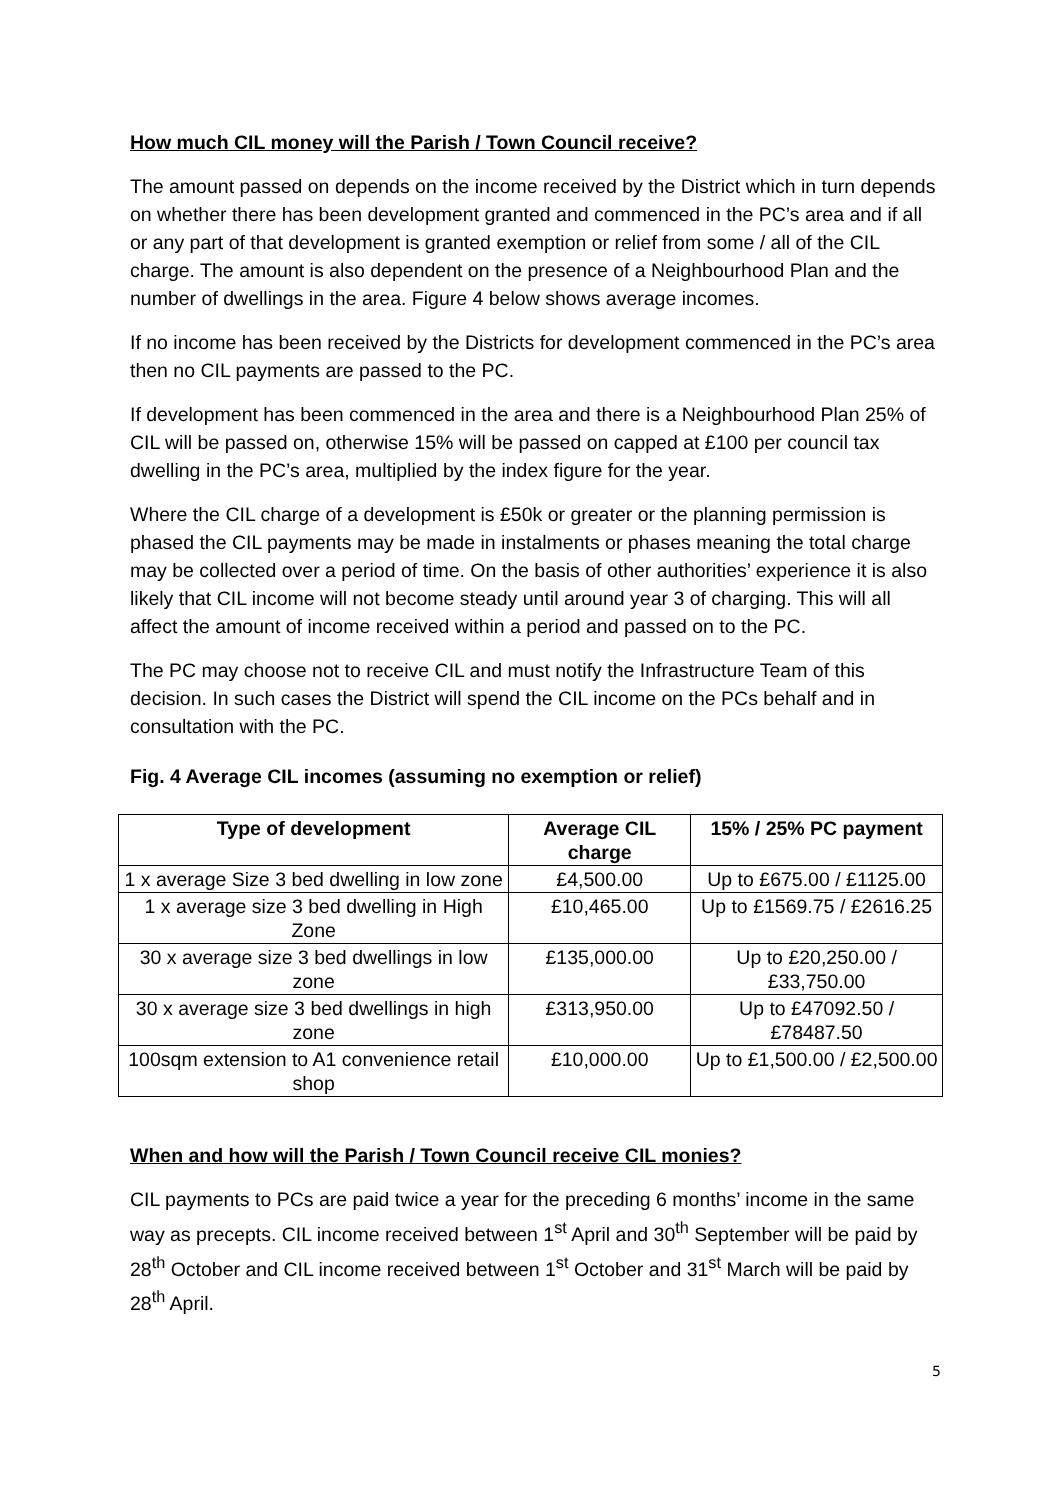How much CIL money will the Parish / Town Council receive?
The amount passed on depends on the income received by the District which in turn depends on whether there has been development granted and commenced in the PC’s area and if all or any part of that development is granted exemption or relief from some / all of the CIL charge. The amount is also dependent on the presence of a Neighbourhood Plan and the number of dwellings in the area. Figure 4 below shows average incomes.
If no income has been received by the Districts for development commenced in the PC’s area then no CIL payments are passed to the PC.
If development has been commenced in the area and there is a Neighbourhood Plan 25% of CIL will be passed on, otherwise 15% will be passed on capped at £100 per council tax dwelling in the PC’s area, multiplied by the index figure for the year.
Where the CIL charge of a development is £50k or greater or the planning permission is phased the CIL payments may be made in instalments or phases meaning the total charge may be collected over a period of time. On the basis of other authorities’ experience it is also likely that CIL income will not become steady until around year 3 of charging. This will all affect the amount of income received within a period and passed on to the PC.
The PC may choose not to receive CIL and must notify the Infrastructure Team of this decision. In such cases the District will spend the CIL income on the PCs behalf and in consultation with the PC.
Fig. 4 Average CIL incomes (assuming no exemption or relief)
| Type of development | Average CIL charge | 15% / 25% PC payment |
| --- | --- | --- |
| 1 x average Size 3 bed dwelling in low zone | £4,500.00 | Up to £675.00 / £1125.00 |
| 1 x average size 3 bed dwelling in High Zone | £10,465.00 | Up to £1569.75 / £2616.25 |
| 30 x average size 3 bed dwellings in low zone | £135,000.00 | Up to £20,250.00 / £33,750.00 |
| 30 x average size 3 bed dwellings in high zone | £313,950.00 | Up to £47092.50 / £78487.50 |
| 100sqm extension to A1 convenience retail shop | £10,000.00 | Up to £1,500.00 / £2,500.00 |
When and how will the Parish / Town Council receive CIL monies?
CIL payments to PCs are paid twice a year for the preceding 6 months’ income in the same way as precepts. CIL income received between 1<sup>st</sup> April and 30<sup>th</sup> September will be paid by 28<sup>th</sup> October and CIL income received between 1<sup>st</sup> October and 31<sup>st</sup> March will be paid by 28<sup>th</sup> April.
5